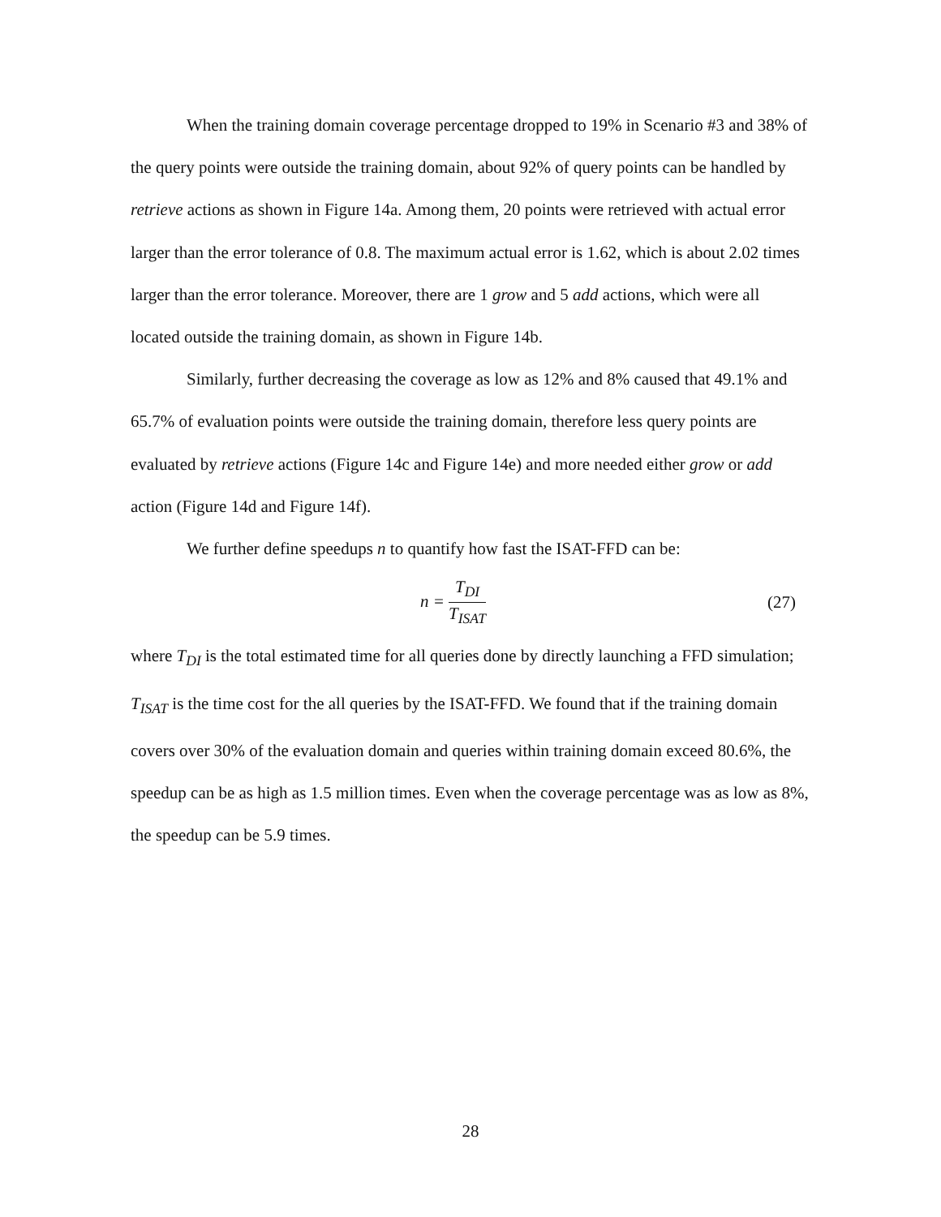When the training domain coverage percentage dropped to 19% in Scenario #3 and 38% of the query points were outside the training domain, about 92% of query points can be handled by retrieve actions as shown in Figure 14a. Among them, 20 points were retrieved with actual error larger than the error tolerance of 0.8. The maximum actual error is 1.62, which is about 2.02 times larger than the error tolerance. Moreover, there are 1 grow and 5 add actions, which were all located outside the training domain, as shown in Figure 14b.
Similarly, further decreasing the coverage as low as 12% and 8% caused that 49.1% and 65.7% of evaluation points were outside the training domain, therefore less query points are evaluated by retrieve actions (Figure 14c and Figure 14e) and more needed either grow or add action (Figure 14d and Figure 14f).
We further define speedups n to quantify how fast the ISAT-FFD can be:
n = T<sub>DI</sub> T<sub>ISAT</sub>
(27)
where T<sub>DI</sub> is the total estimated time for all queries done by directly launching a FFD simulation; T<sub>ISAT</sub> is the time cost for the all queries by the ISAT-FFD. We found that if the training domain covers over 30% of the evaluation domain and queries within training domain exceed 80.6%, the speedup can be as high as 1.5 million times. Even when the coverage percentage was as low as 8%, the speedup can be 5.9 times.
28